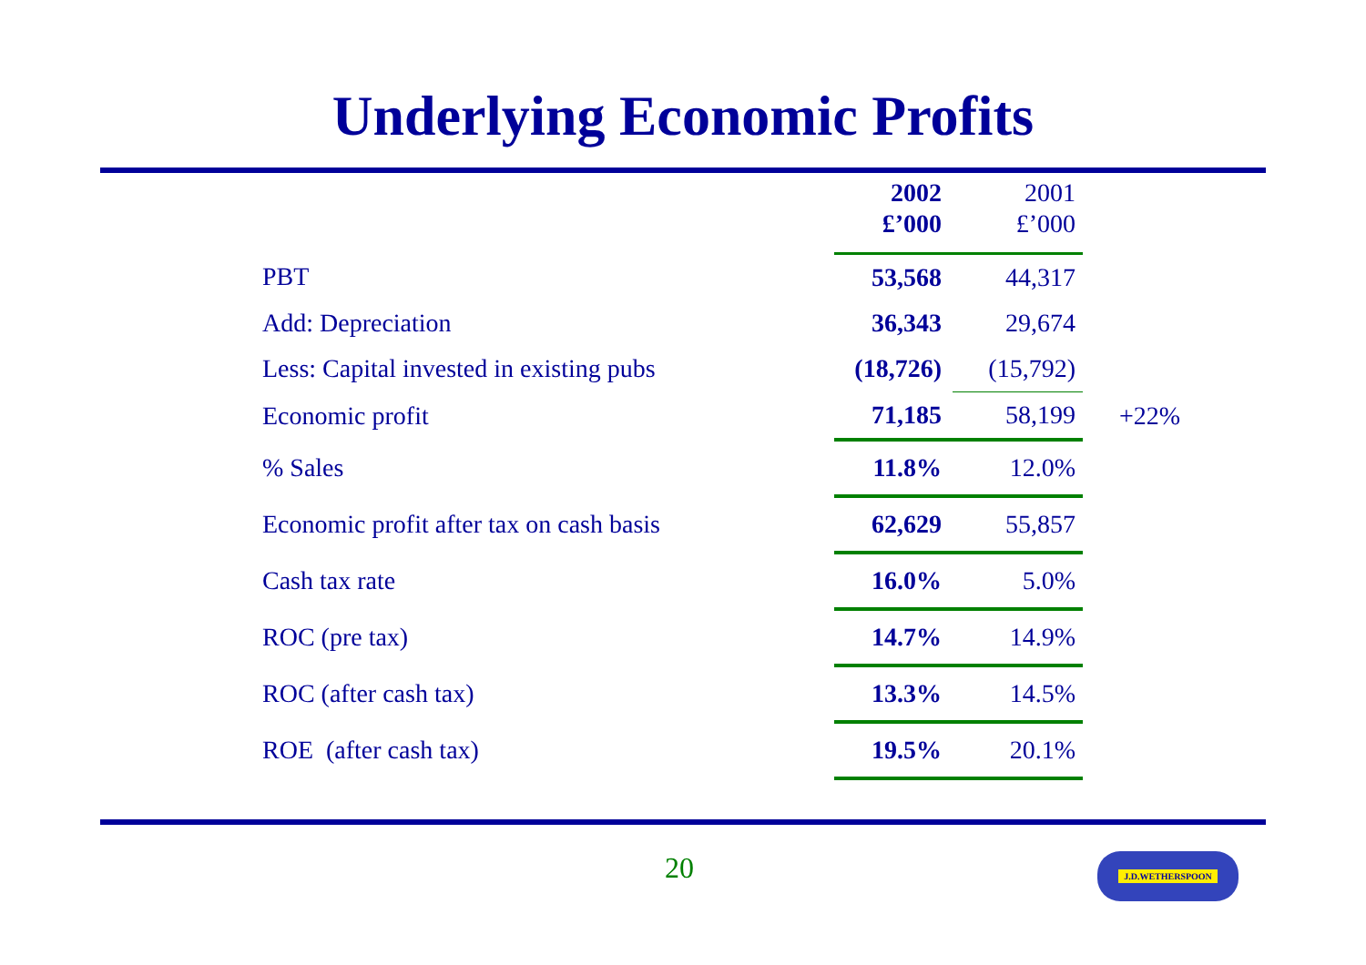Underlying Economic Profits
| | 2002 £’000 | 2001 £’000 | |
| --- | --- | --- | --- |
| PBT | 53,568 | 44,317 | |
| Add: Depreciation | 36,343 | 29,674 | |
| Less: Capital invested in existing pubs | (18,726) | (15,792) | |
| Economic profit | 71,185 | 58,199 | +22% |
| % Sales | 11.8% | 12.0% | |
| Economic profit after tax on cash basis | 62,629 | 55,857 | |
| Cash tax rate | 16.0% | 5.0% | |
| ROC (pre tax) | 14.7% | 14.9% | |
| ROC (after cash tax) | 13.3% | 14.5% | |
| ROE (after cash tax) | 19.5% | 20.1% | |
20 J.D.WETHERSPOON